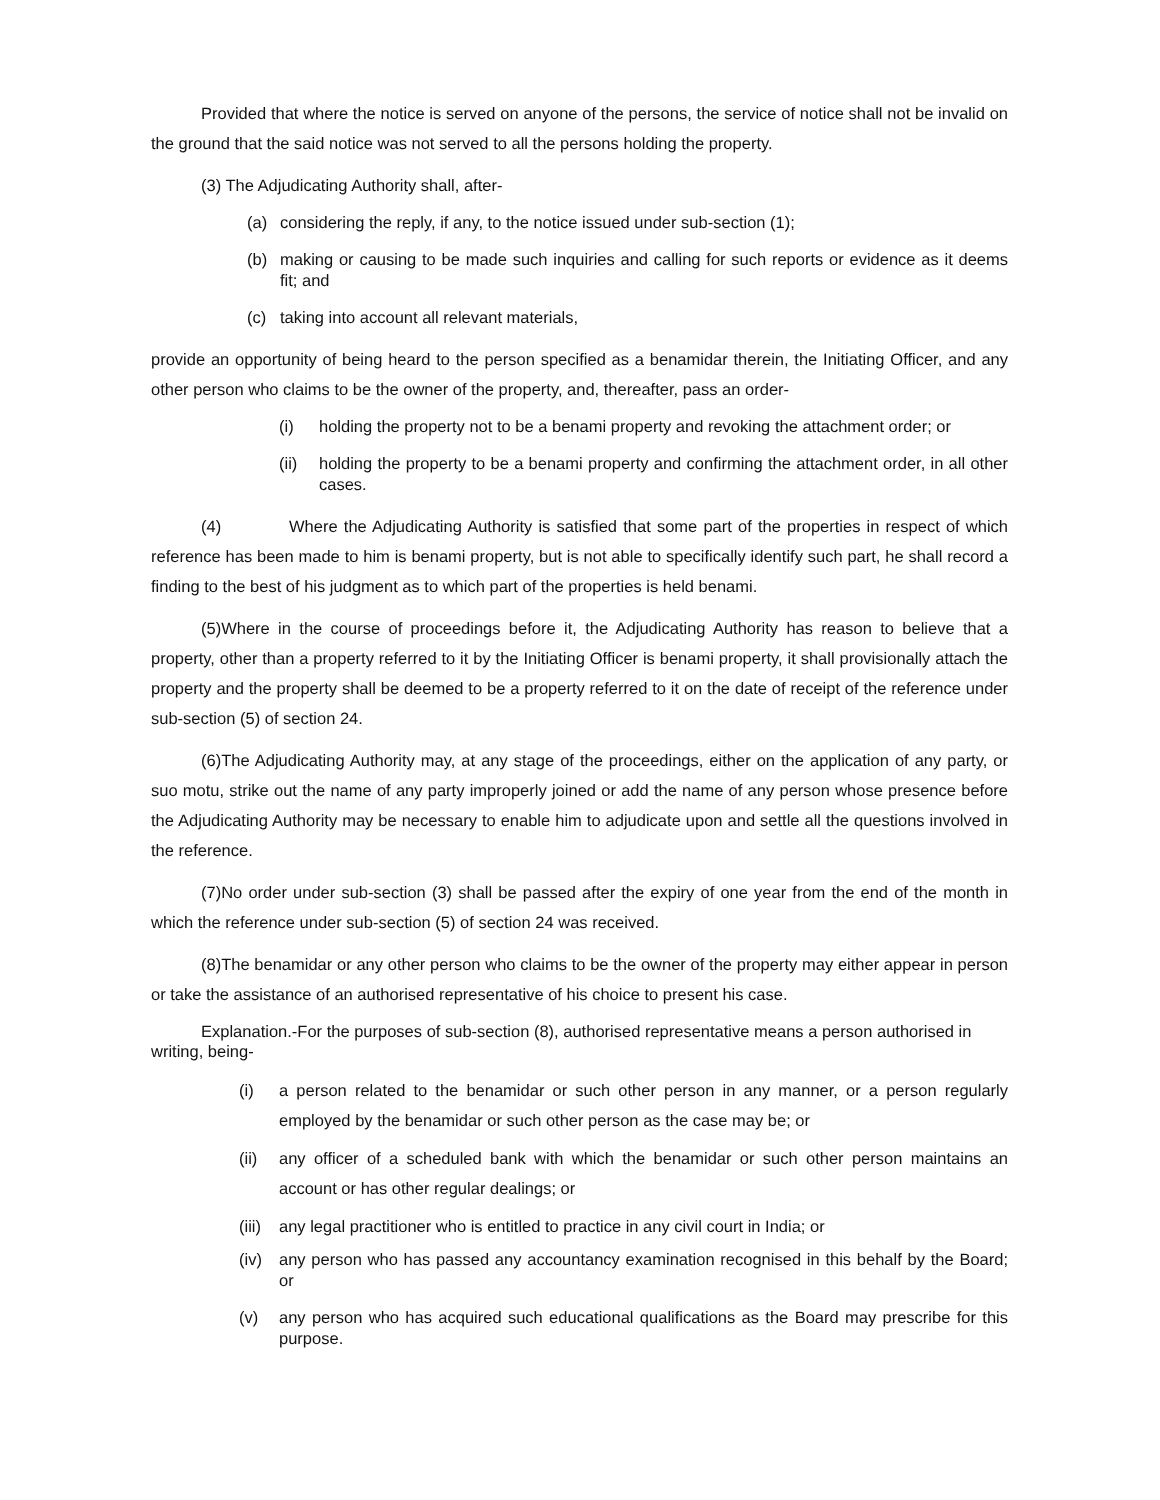Provided that where the notice is served on anyone of the persons, the service of notice shall not be invalid on the ground that the said notice was not served to all the persons holding the property.
(3) The Adjudicating Authority shall, after-
(a) considering the reply, if any, to the notice issued under sub-section (1);
(b) making or causing to be made such inquiries and calling for such reports or evidence as it deems fit; and
(c) taking into account all relevant materials,
provide an opportunity of being heard to the person specified as a benamidar therein, the Initiating Officer, and any other person who claims to be the owner of the property, and, thereafter, pass an order-
(i) holding the property not to be a benami property and revoking the attachment order; or
(ii) holding the property to be a benami property and confirming the attachment order, in all other cases.
(4) Where the Adjudicating Authority is satisfied that some part of the properties in respect of which reference has been made to him is benami property, but is not able to specifically identify such part, he shall record a finding to the best of his judgment as to which part of the properties is held benami.
(5)Where in the course of proceedings before it, the Adjudicating Authority has reason to believe that a property, other than a property referred to it by the Initiating Officer is benami property, it shall provisionally attach the property and the property shall be deemed to be a property referred to it on the date of receipt of the reference under sub-section (5) of section 24.
(6)The Adjudicating Authority may, at any stage of the proceedings, either on the application of any party, or suo motu, strike out the name of any party improperly joined or add the name of any person whose presence before the Adjudicating Authority may be necessary to enable him to adjudicate upon and settle all the questions involved in the reference.
(7)No order under sub-section (3) shall be passed after the expiry of one year from the end of the month in which the reference under sub-section (5) of section 24 was received.
(8)The benamidar or any other person who claims to be the owner of the property may either appear in person or take the assistance of an authorised representative of his choice to present his case.
Explanation.-For the purposes of sub-section (8), authorised representative means a person authorised in writing, being-
(i) a person related to the benamidar or such other person in any manner, or a person regularly employed by the benamidar or such other person as the case may be; or
(ii) any officer of a scheduled bank with which the benamidar or such other person maintains an account or has other regular dealings; or
(iii) any legal practitioner who is entitled to practice in any civil court in India; or
(iv) any person who has passed any accountancy examination recognised in this behalf by the Board; or
(v) any person who has acquired such educational qualifications as the Board may prescribe for this purpose.